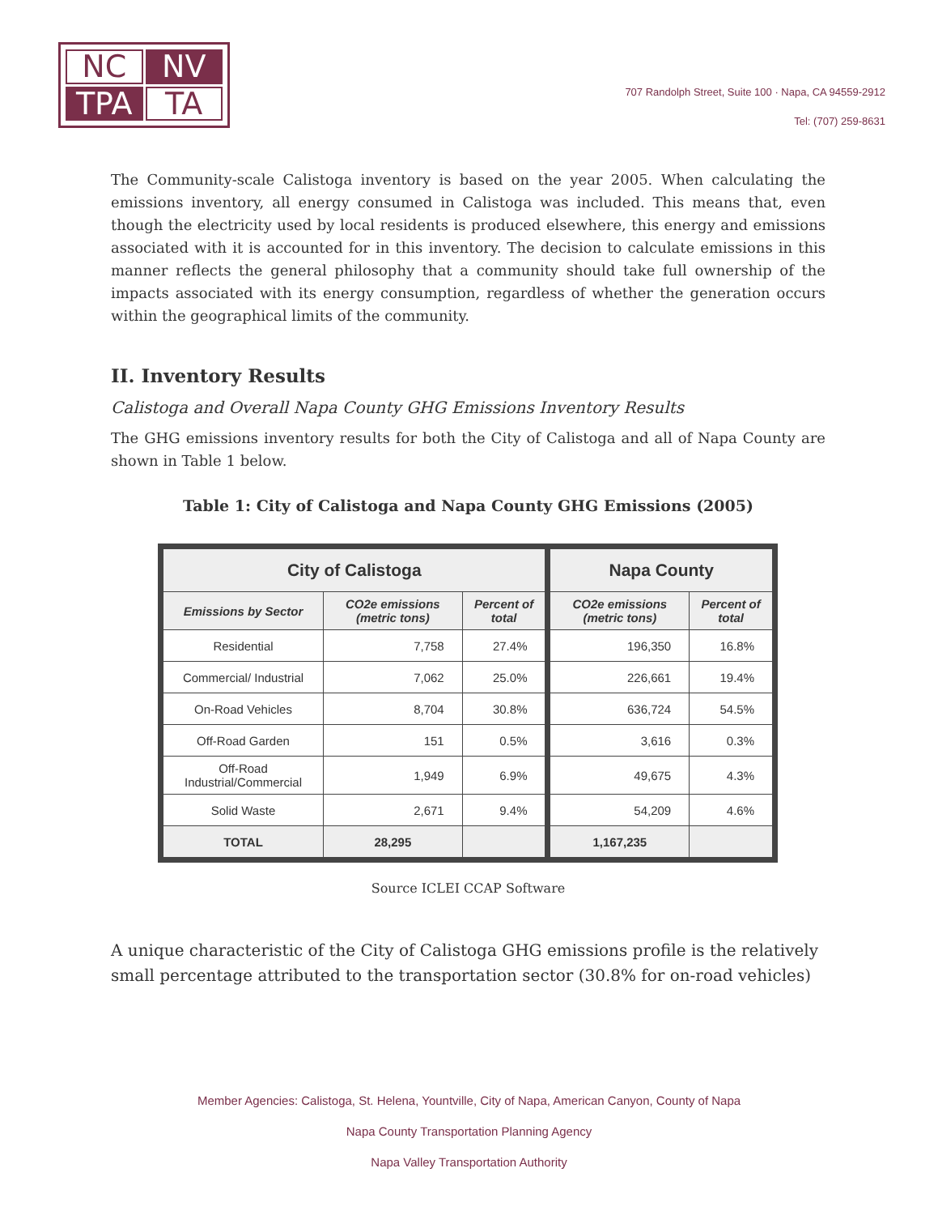NC
NV
TPA
TA
707 Randolph Street, Suite 100 · Napa, CA 94559-2912
Tel: (707) 259-8631
The Community-scale Calistoga inventory is based on the year 2005. When calculating the emissions inventory, all energy consumed in Calistoga was included. This means that, even though the electricity used by local residents is produced elsewhere, this energy and emissions associated with it is accounted for in this inventory. The decision to calculate emissions in this manner reflects the general philosophy that a community should take full ownership of the impacts associated with its energy consumption, regardless of whether the generation occurs within the geographical limits of the community.
II. Inventory Results
Calistoga and Overall Napa County GHG Emissions Inventory Results
The GHG emissions inventory results for both the City of Calistoga and all of Napa County are shown in Table 1 below.
Table 1: City of Calistoga and Napa County GHG Emissions (2005)
| City of Calistoga | | | Napa County | |
| --- | --- | --- | --- | --- |
| Emissions by Sector | CO2e emissions (metric tons) | Percent of total | CO2e emissions (metric tons) | Percent of total |
| Residential | 7,758 | 27.4% | 196,350 | 16.8% |
| Commercial/ Industrial | 7,062 | 25.0% | 226,661 | 19.4% |
| On-Road Vehicles | 8,704 | 30.8% | 636,724 | 54.5% |
| Off-Road Garden | 151 | 0.5% | 3,616 | 0.3% |
| Off-Road Industrial/Commercial | 1,949 | 6.9% | 49,675 | 4.3% |
| Solid Waste | 2,671 | 9.4% | 54,209 | 4.6% |
| TOTAL | 28,295 | | 1,167,235 | |
Source ICLEI CCAP Software
A unique characteristic of the City of Calistoga GHG emissions profile is the relatively small percentage attributed to the transportation sector (30.8% for on-road vehicles)
Member Agencies: Calistoga, St. Helena, Yountville, City of Napa, American Canyon, County of Napa
Napa County Transportation Planning Agency
Napa Valley Transportation Authority